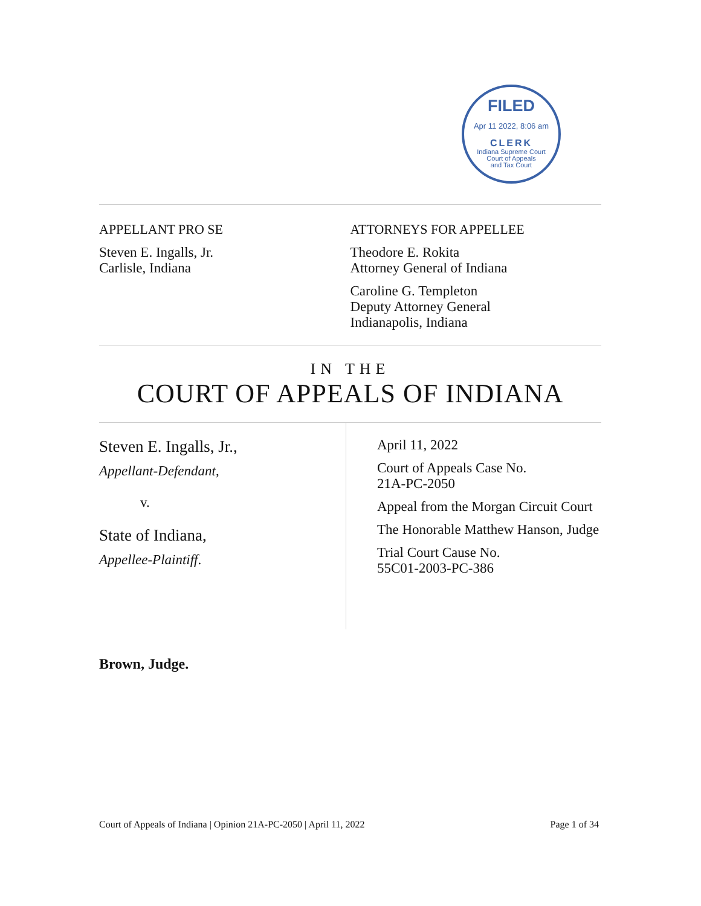FILED
Apr 11 2022, 8:06 am
CLERK
Indiana Supreme Court
Court of Appeals
and Tax Court
APPELLANT PRO SE
Steven E. Ingalls, Jr.
Carlisle, Indiana
ATTORNEYS FOR APPELLEE
Theodore E. Rokita
Attorney General of Indiana
Caroline G. Templeton
Deputy Attorney General
Indianapolis, Indiana
IN THE
COURT OF APPEALS OF INDIANA
Steven E. Ingalls, Jr.,
Appellant-Defendant,
v.
State of Indiana,
Appellee-Plaintiff.
April 11, 2022
Court of Appeals Case No.
21A-PC-2050
Appeal from the Morgan Circuit Court
The Honorable Matthew Hanson, Judge
Trial Court Cause No.
55C01-2003-PC-386
Brown, Judge.
Court of Appeals of Indiana | Opinion 21A-PC-2050 | April 11, 2022 Page 1 of 34